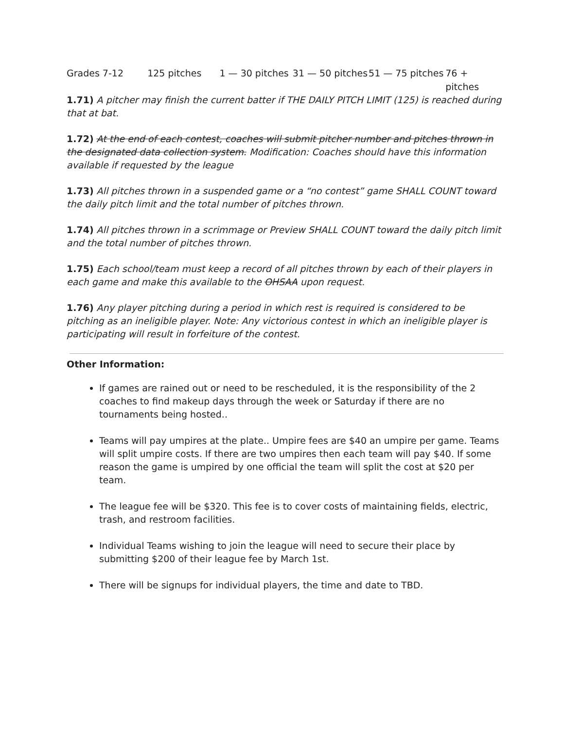Grades 7-12 125 pitches 1 — 30 pitches 31 — 50 pitches 51 — 75 pitches 76 + pitches
1.71) A pitcher may finish the current batter if THE DAILY PITCH LIMIT (125) is reached during that at bat.
1.72) At the end of each contest, coaches will submit pitcher number and pitches thrown in the designated data collection system. Modification: Coaches should have this information available if requested by the league
1.73) All pitches thrown in a suspended game or a “no contest” game SHALL COUNT toward the daily pitch limit and the total number of pitches thrown.
1.74) All pitches thrown in a scrimmage or Preview SHALL COUNT toward the daily pitch limit and the total number of pitches thrown.
1.75) Each school/team must keep a record of all pitches thrown by each of their players in each game and make this available to the OHSAA upon request.
1.76) Any player pitching during a period in which rest is required is considered to be pitching as an ineligible player. Note: Any victorious contest in which an ineligible player is participating will result in forfeiture of the contest.
Other Information:
If games are rained out or need to be rescheduled, it is the responsibility of the 2 coaches to find makeup days through the week or Saturday if there are no tournaments being hosted..
Teams will pay umpires at the plate.. Umpire fees are $40 an umpire per game. Teams will split umpire costs. If there are two umpires then each team will pay $40. If some reason the game is umpired by one official the team will split the cost at $20 per team.
The league fee will be $320. This fee is to cover costs of maintaining fields, electric, trash, and restroom facilities.
Individual Teams wishing to join the league will need to secure their place by submitting $200 of their league fee by March 1st.
There will be signups for individual players, the time and date to TBD.